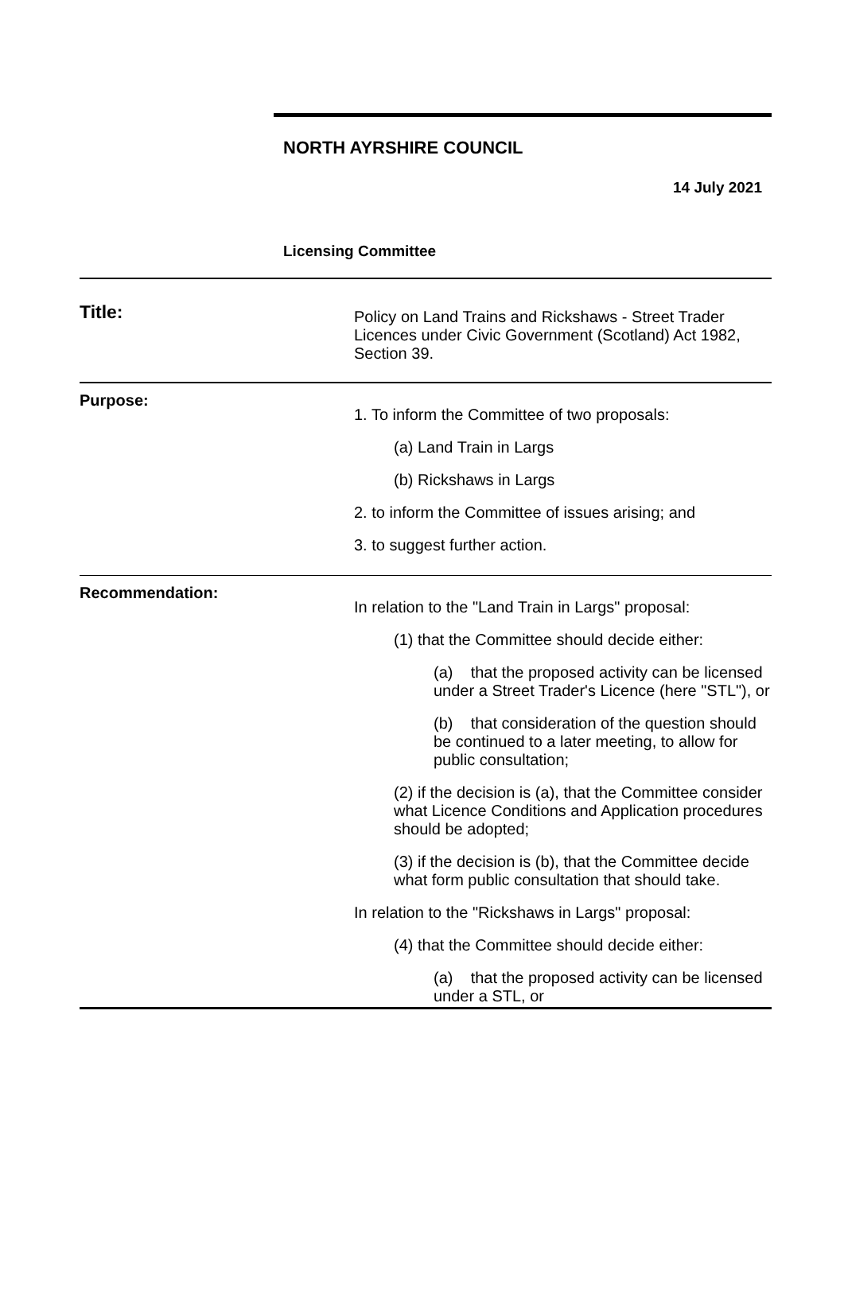NORTH AYRSHIRE COUNCIL
14 July 2021
Licensing Committee
| Title: | Policy on Land Trains and Rickshaws - Street Trader Licences under Civic Government (Scotland) Act 1982, Section 39. |
| Purpose: | 1. To inform the Committee of two proposals: (a) Land Train in Largs (b) Rickshaws in Largs 2. to inform the Committee of issues arising; and 3. to suggest further action. |
| Recommendation: | In relation to the "Land Train in Largs" proposal: (1) that the Committee should decide either: (a) that the proposed activity can be licensed under a Street Trader's Licence (here "STL"), or (b) that consideration of the question should be continued to a later meeting, to allow for public consultation; (2) if the decision is (a), that the Committee consider what Licence Conditions and Application procedures should be adopted; (3) if the decision is (b), that the Committee decide what form public consultation that should take. In relation to the "Rickshaws in Largs" proposal: (4) that the Committee should decide either: (a) that the proposed activity can be licensed under a STL, or |